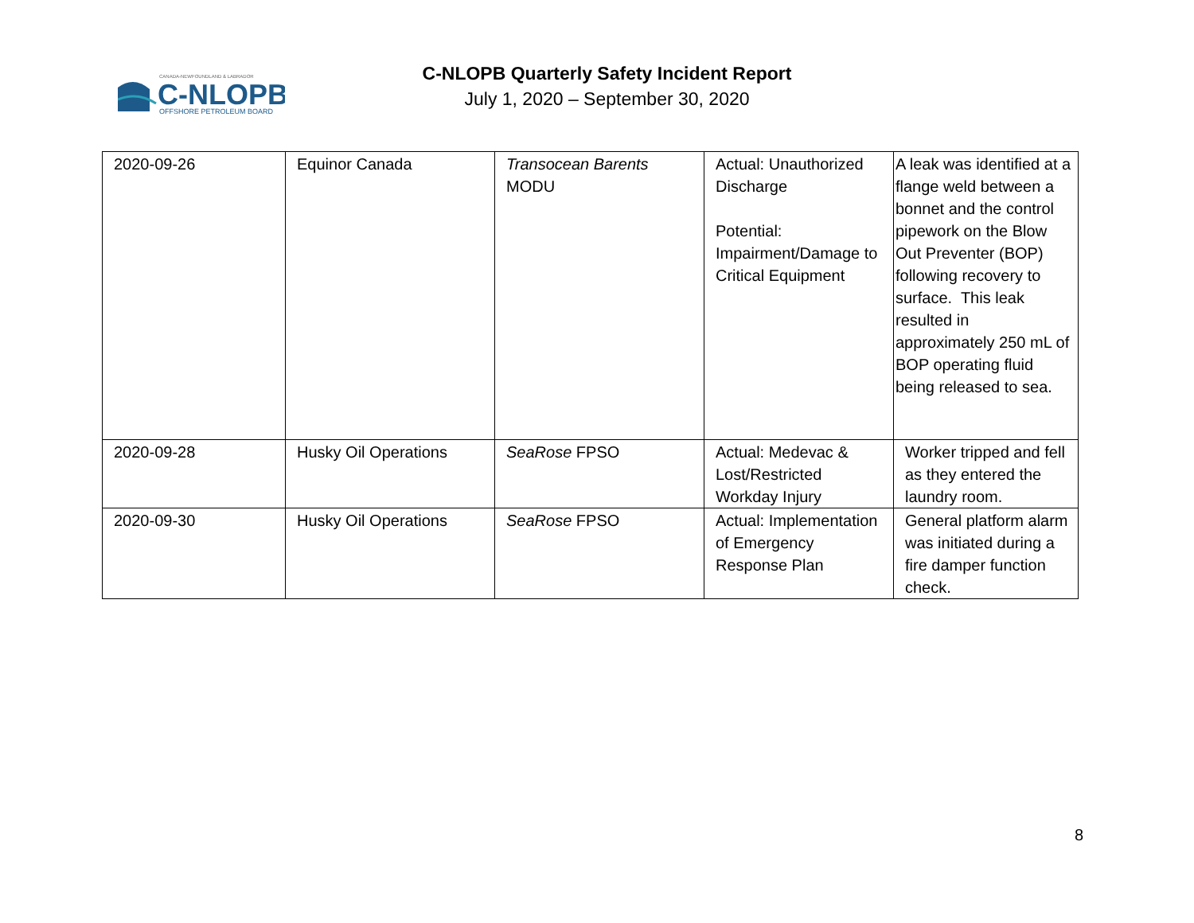CANADA-NEWFOUNDLAND & LABRADOR
C-NLOPB
OFFSHORE PETROLEUM BOARD
C-NLOPB Quarterly Safety Incident Report
July 1, 2020 – September 30, 2020
| 2020-09-26 | Equinor Canada | Transocean Barents MODU | Actual: Unauthorized Discharge Potential: Impairment/Damage to Critical Equipment | A leak was identified at a flange weld between a bonnet and the control pipework on the Blow Out Preventer (BOP) following recovery to surface. This leak resulted in approximately 250 mL of BOP operating fluid being released to sea. |
| 2020-09-28 | Husky Oil Operations | SeaRose FPSO | Actual: Medevac & Lost/Restricted Workday Injury | Worker tripped and fell as they entered the laundry room. |
| 2020-09-30 | Husky Oil Operations | SeaRose FPSO | Actual: Implementation of Emergency Response Plan | General platform alarm was initiated during a fire damper function check. |
8